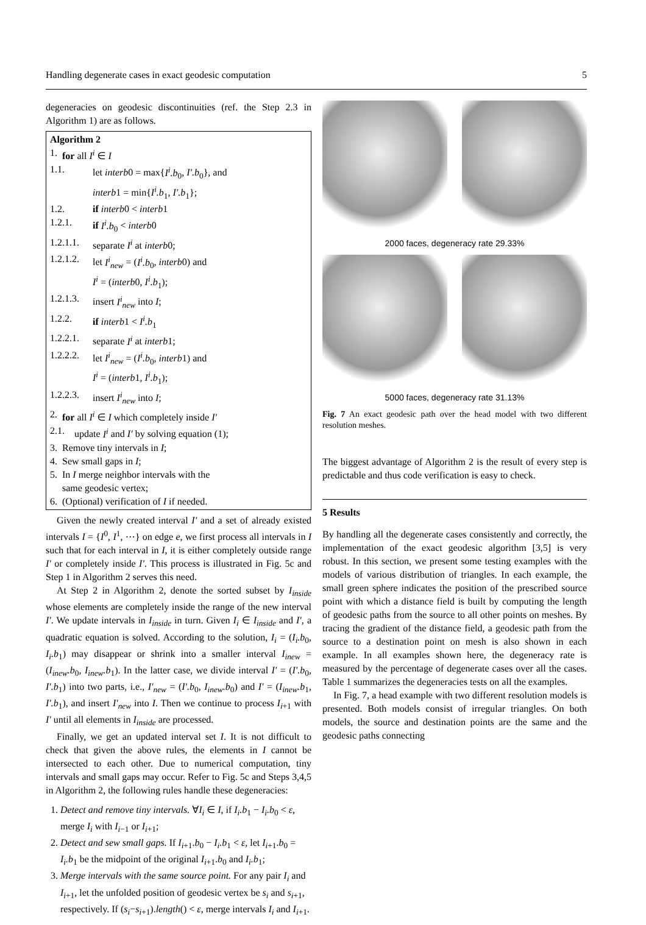Handling degenerate cases in exact geodesic computation 5
degeneracies on geodesic discontinuities (ref. the Step 2.3 in Algorithm 1) are as follows.
Algorithm 2
1. for all I<sup>i</sup> ∈ I
1.1. let interb0 = max{I<sup>i</sup>.b<sub>0</sub>, I′.b<sub>0</sub>}, and
interb1 = min{I<sup>i</sup>.b<sub>1</sub>, I′.b<sub>1</sub>};
1.2. if interb0 < interb1
1.2.1. if I<sup>i</sup>.b<sub>0</sub> < interb0
1.2.1.1. separate I<sup>i</sup> at interb0;
1.2.1.2. let I<sup>i</sup><sub>new</sub> = (I<sup>i</sup>.b<sub>0</sub>, interb0) and
I<sup>i</sup> = (interb0, I<sup>i</sup>.b<sub>1</sub>);
1.2.1.3. insert I<sup>i</sup><sub>new</sub> into I;
1.2.2. if interb1 < I<sup>i</sup>.b<sub>1</sub>
1.2.2.1. separate I<sup>i</sup> at interb1;
1.2.2.2. let I<sup>i</sup><sub>new</sub> = (I<sup>i</sup>.b<sub>0</sub>, interb1) and
I<sup>i</sup> = (interb1, I<sup>i</sup>.b<sub>1</sub>);
1.2.2.3. insert I<sup>i</sup><sub>new</sub> into I;
2. for all I<sup>i</sup> ∈ I which completely inside I′
2.1. update I<sup>i</sup> and I′ by solving equation (1);
3. Remove tiny intervals in I;
4. Sew small gaps in I;
5. In I merge neighbor intervals with the
same geodesic vertex;
6. (Optional) verification of I if needed.
Given the newly created interval I′ and a set of already existed intervals I = {I<sup>0</sup>, I<sup>1</sup>, ⋯} on edge e, we first process all intervals in I such that for each interval in I, it is either completely outside range I′ or completely inside I′. This process is illustrated in Fig. 5c and Step 1 in Algorithm 2 serves this need.
At Step 2 in Algorithm 2, denote the sorted subset by I<sub>inside</sub> whose elements are completely inside the range of the new interval I′. We update intervals in I<sub>inside</sub> in turn. Given I<sub>i</sub> ∈ I<sub>inside</sub> and I′, a quadratic equation is solved. According to the solution, I<sub>i</sub> = (I<sub>i</sub>.b<sub>0</sub>, I<sub>i</sub>.b<sub>1</sub>) may disappear or shrink into a smaller interval I<sub>inew</sub> = (I<sub>inew</sub>.b<sub>0</sub>, I<sub>inew</sub>.b<sub>1</sub>). In the latter case, we divide interval I′ = (I′.b<sub>0</sub>, I′.b<sub>1</sub>) into two parts, i.e., I′<sub>new</sub> = (I′.b<sub>0</sub>, I<sub>inew</sub>.b<sub>0</sub>) and I′ = (I<sub>inew</sub>.b<sub>1</sub>, I′.b<sub>1</sub>), and insert I′<sub>new</sub> into I. Then we continue to process I<sub>i+1</sub> with I′ until all elements in I<sub>inside</sub> are processed.
Finally, we get an updated interval set I. It is not difficult to check that given the above rules, the elements in I cannot be intersected to each other. Due to numerical computation, tiny intervals and small gaps may occur. Refer to Fig. 5c and Steps 3,4,5 in Algorithm 2, the following rules handle these degeneracies:
1. Detect and remove tiny intervals. ∀I<sub>i</sub> ∈ I, if I<sub>i</sub>.b<sub>1</sub> − I<sub>i</sub>.b<sub>0</sub> < ε, merge I<sub>i</sub> with I<sub>i−1</sub> or I<sub>i+1</sub>;
2. Detect and sew small gaps. If I<sub>i+1</sub>.b<sub>0</sub> − I<sub>i</sub>.b<sub>1</sub> < ε, let I<sub>i+1</sub>.b<sub>0</sub> = I<sub>i</sub>.b<sub>1</sub> be the midpoint of the original I<sub>i+1</sub>.b<sub>0</sub> and I<sub>i</sub>.b<sub>1</sub>;
3. Merge intervals with the same source point. For any pair I<sub>i</sub> and I<sub>i+1</sub>, let the unfolded position of geodesic vertex be s<sub>i</sub> and s<sub>i+1</sub>, respectively. If (s<sub>i</sub>−s<sub>i+1</sub>).length() < ε, merge intervals I<sub>i</sub> and I<sub>i+1</sub>.
2000 faces, degeneracy rate 29.33%
5000 faces, degeneracy rate 31.13%
Fig. 7 An exact geodesic path over the head model with two different resolution meshes.
The biggest advantage of Algorithm 2 is the result of every step is predictable and thus code verification is easy to check.
5 Results
By handling all the degenerate cases consistently and correctly, the implementation of the exact geodesic algorithm [3,5] is very robust. In this section, we present some testing examples with the models of various distribution of triangles. In each example, the small green sphere indicates the position of the prescribed source point with which a distance field is built by computing the length of geodesic paths from the source to all other points on meshes. By tracing the gradient of the distance field, a geodesic path from the source to a destination point on mesh is also shown in each example. In all examples shown here, the degeneracy rate is measured by the percentage of degenerate cases over all the cases. Table 1 summarizes the degeneracies tests on all the examples.
In Fig. 7, a head example with two different resolution models is presented. Both models consist of irregular triangles. On both models, the source and destination points are the same and the geodesic paths connecting